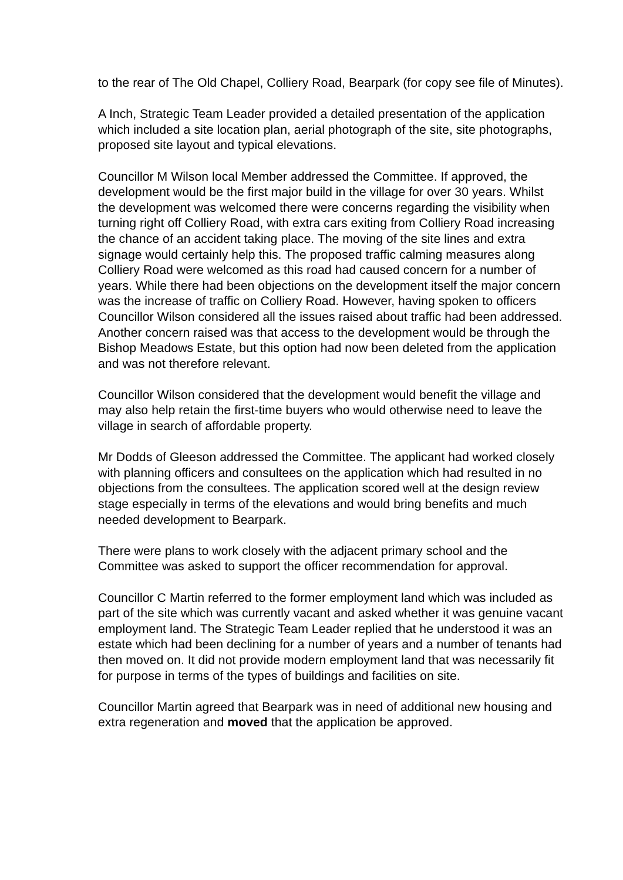to the rear of The Old Chapel, Colliery Road, Bearpark (for copy see file of Minutes).
A Inch, Strategic Team Leader provided a detailed presentation of the application which included a site location plan, aerial photograph of the site, site photographs, proposed site layout and typical elevations.
Councillor M Wilson local Member addressed the Committee. If approved, the development would be the first major build in the village for over 30 years. Whilst the development was welcomed there were concerns regarding the visibility when turning right off Colliery Road, with extra cars exiting from Colliery Road increasing the chance of an accident taking place. The moving of the site lines and extra signage would certainly help this. The proposed traffic calming measures along Colliery Road were welcomed as this road had caused concern for a number of years. While there had been objections on the development itself the major concern was the increase of traffic on Colliery Road. However, having spoken to officers Councillor Wilson considered all the issues raised about traffic had been addressed. Another concern raised was that access to the development would be through the Bishop Meadows Estate, but this option had now been deleted from the application and was not therefore relevant.
Councillor Wilson considered that the development would benefit the village and may also help retain the first-time buyers who would otherwise need to leave the village in search of affordable property.
Mr Dodds of Gleeson addressed the Committee. The applicant had worked closely with planning officers and consultees on the application which had resulted in no objections from the consultees. The application scored well at the design review stage especially in terms of the elevations and would bring benefits and much needed development to Bearpark.
There were plans to work closely with the adjacent primary school and the Committee was asked to support the officer recommendation for approval.
Councillor C Martin referred to the former employment land which was included as part of the site which was currently vacant and asked whether it was genuine vacant employment land. The Strategic Team Leader replied that he understood it was an estate which had been declining for a number of years and a number of tenants had then moved on. It did not provide modern employment land that was necessarily fit for purpose in terms of the types of buildings and facilities on site.
Councillor Martin agreed that Bearpark was in need of additional new housing and extra regeneration and moved that the application be approved.